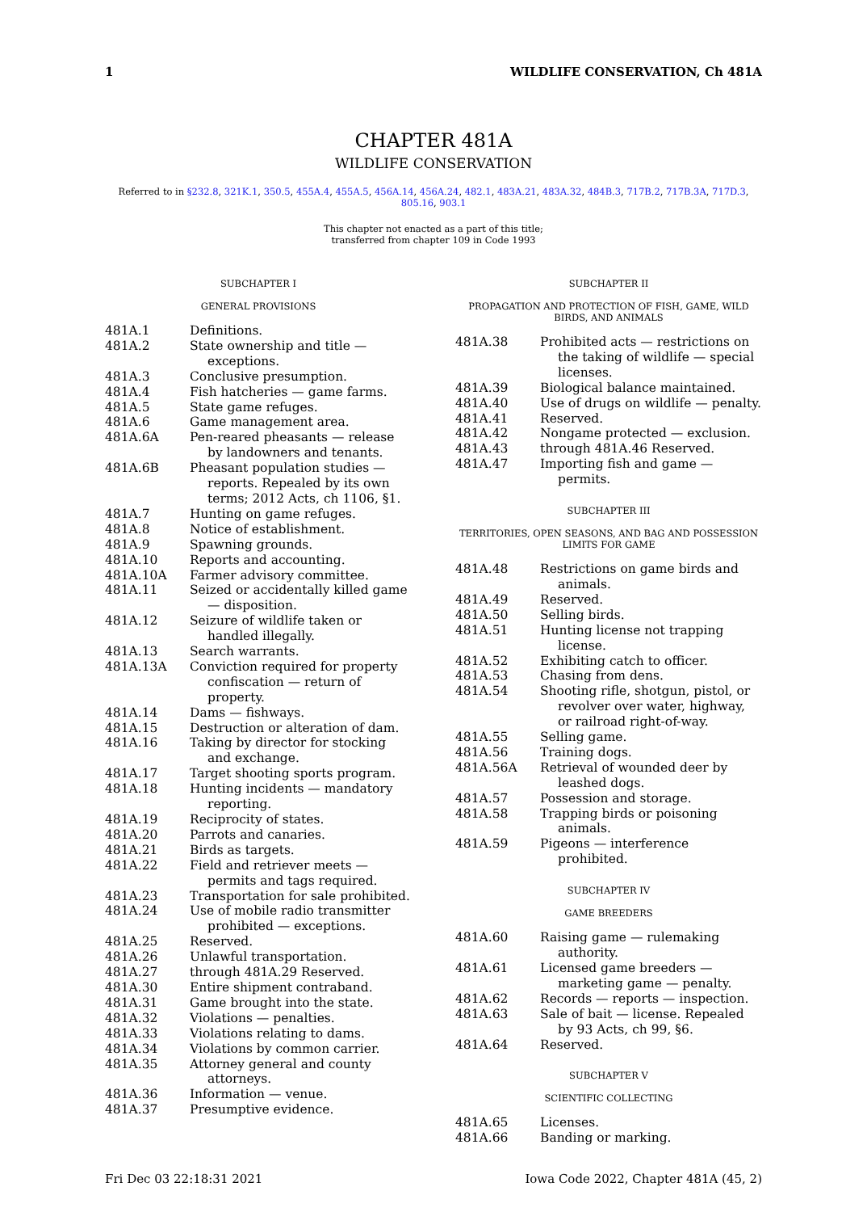1 WILDLIFE CONSERVATION, Ch 481A
CHAPTER 481A
WILDLIFE CONSERVATION
Referred to in §232.8, 321K.1, 350.5, 455A.4, 455A.5, 456A.14, 456A.24, 482.1, 483A.21, 483A.32, 484B.3, 717B.2, 717B.3A, 717D.3,
805.16, 903.1
This chapter not enacted as a part of this title;
transferred from chapter 109 in Code 1993
SUBCHAPTER I
GENERAL PROVISIONS
| 481A.1 | Definitions. |
| 481A.2 | State ownership and title — exceptions. |
| 481A.3 | Conclusive presumption. |
| 481A.4 | Fish hatcheries — game farms. |
| 481A.5 | State game refuges. |
| 481A.6 | Game management area. |
| 481A.6A | Pen-reared pheasants — release by landowners and tenants. |
| 481A.6B | Pheasant population studies — reports. Repealed by its own terms; 2012 Acts, ch 1106, §1. |
| 481A.7 | Hunting on game refuges. |
| 481A.8 | Notice of establishment. |
| 481A.9 | Spawning grounds. |
| 481A.10 | Reports and accounting. |
| 481A.10A | Farmer advisory committee. |
| 481A.11 | Seized or accidentally killed game — disposition. |
| 481A.12 | Seizure of wildlife taken or handled illegally. |
| 481A.13 | Search warrants. |
| 481A.13A | Conviction required for property confiscation — return of property. |
| 481A.14 | Dams — fishways. |
| 481A.15 | Destruction or alteration of dam. |
| 481A.16 | Taking by director for stocking and exchange. |
| 481A.17 | Target shooting sports program. |
| 481A.18 | Hunting incidents — mandatory reporting. |
| 481A.19 | Reciprocity of states. |
| 481A.20 | Parrots and canaries. |
| 481A.21 | Birds as targets. |
| 481A.22 | Field and retriever meets — permits and tags required. |
| 481A.23 | Transportation for sale prohibited. |
| 481A.24 | Use of mobile radio transmitter prohibited — exceptions. |
| 481A.25 | Reserved. |
| 481A.26 | Unlawful transportation. |
| 481A.27 | through 481A.29 Reserved. |
| 481A.30 | Entire shipment contraband. |
| 481A.31 | Game brought into the state. |
| 481A.32 | Violations — penalties. |
| 481A.33 | Violations relating to dams. |
| 481A.34 | Violations by common carrier. |
| 481A.35 | Attorney general and county attorneys. |
| 481A.36 | Information — venue. |
| 481A.37 | Presumptive evidence. |
SUBCHAPTER II
PROPAGATION AND PROTECTION OF FISH, GAME, WILD BIRDS, AND ANIMALS
| 481A.38 | Prohibited acts — restrictions on the taking of wildlife — special licenses. |
| 481A.39 | Biological balance maintained. |
| 481A.40 | Use of drugs on wildlife — penalty. |
| 481A.41 | Reserved. |
| 481A.42 | Nongame protected — exclusion. |
| 481A.43 | through 481A.46 Reserved. |
| 481A.47 | Importing fish and game — permits. |
SUBCHAPTER III
TERRITORIES, OPEN SEASONS, AND BAG AND POSSESSION LIMITS FOR GAME
| 481A.48 | Restrictions on game birds and animals. |
| 481A.49 | Reserved. |
| 481A.50 | Selling birds. |
| 481A.51 | Hunting license not trapping license. |
| 481A.52 | Exhibiting catch to officer. |
| 481A.53 | Chasing from dens. |
| 481A.54 | Shooting rifle, shotgun, pistol, or revolver over water, highway, or railroad right-of-way. |
| 481A.55 | Selling game. |
| 481A.56 | Training dogs. |
| 481A.56A | Retrieval of wounded deer by leashed dogs. |
| 481A.57 | Possession and storage. |
| 481A.58 | Trapping birds or poisoning animals. |
| 481A.59 | Pigeons — interference prohibited. |
SUBCHAPTER IV
GAME BREEDERS
| 481A.60 | Raising game — rulemaking authority. |
| 481A.61 | Licensed game breeders — marketing game — penalty. |
| 481A.62 | Records — reports — inspection. |
| 481A.63 | Sale of bait — license. Repealed by 93 Acts, ch 99, §6. |
| 481A.64 | Reserved. |
SUBCHAPTER V
SCIENTIFIC COLLECTING
| 481A.65 | Licenses. |
| 481A.66 | Banding or marking. |
Fri Dec 03 22:18:31 2021 Iowa Code 2022, Chapter 481A (45, 2)